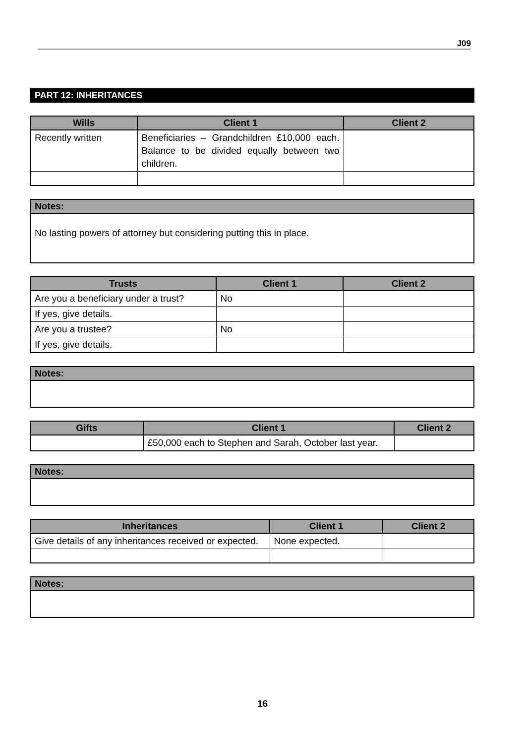J09
PART 12: INHERITANCES
| Wills | Client 1 | Client 2 |
| --- | --- | --- |
| Recently written | Beneficiaries – Grandchildren £10,000 each. Balance to be divided equally between two children. | |
| Notes: |
| --- |
| No lasting powers of attorney but considering putting this in place. |
| Trusts | Client 1 | Client 2 |
| --- | --- | --- |
| Are you a beneficiary under a trust? | No | |
| If yes, give details. | | |
| Are you a trustee? | No | |
| If yes, give details. | | |
| Notes: |
| --- |
| Gifts | Client 1 | Client 2 |
| --- | --- | --- |
| | £50,000 each to Stephen and Sarah, October last year. | |
| Notes: |
| --- |
| Inheritances | Client 1 | Client 2 |
| --- | --- | --- |
| Give details of any inheritances received or expected. | None expected. | |
| Notes: |
| --- |
16